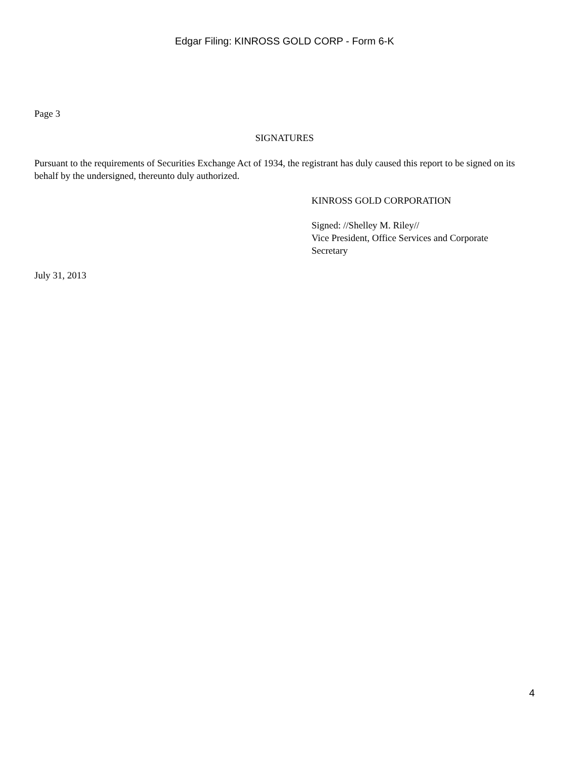Edgar Filing: KINROSS GOLD CORP - Form 6-K
Page 3
SIGNATURES
Pursuant to the requirements of Securities Exchange Act of 1934, the registrant has duly caused this report to be signed on its behalf by the undersigned, thereunto duly authorized.
KINROSS GOLD CORPORATION
Signed: //Shelley M. Riley//
Vice President, Office Services and Corporate
Secretary
July 31, 2013
4